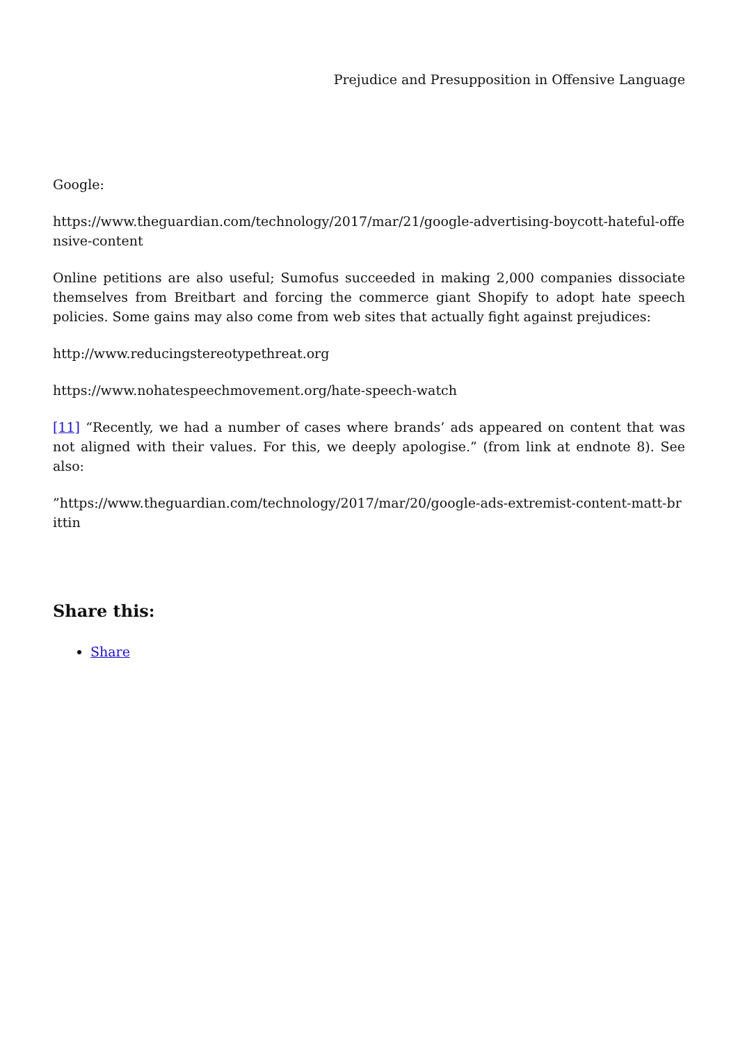Prejudice and Presupposition in Offensive Language
Google:
https://www.theguardian.com/technology/2017/mar/21/google-advertising-boycott-hateful-offensive-content
Online petitions are also useful; Sumofus succeeded in making 2,000 companies dissociate themselves from Breitbart and forcing the commerce giant Shopify to adopt hate speech policies. Some gains may also come from web sites that actually fight against prejudices:
http://www.reducingstereotypethreat.org
https://www.nohatespeechmovement.org/hate-speech-watch
[11] “Recently, we had a number of cases where brands’ ads appeared on content that was not aligned with their values. For this, we deeply apologise.” (from link at endnote 8). See also:
”https://www.theguardian.com/technology/2017/mar/20/google-ads-extremist-content-matt-brittin
Share this:
Share